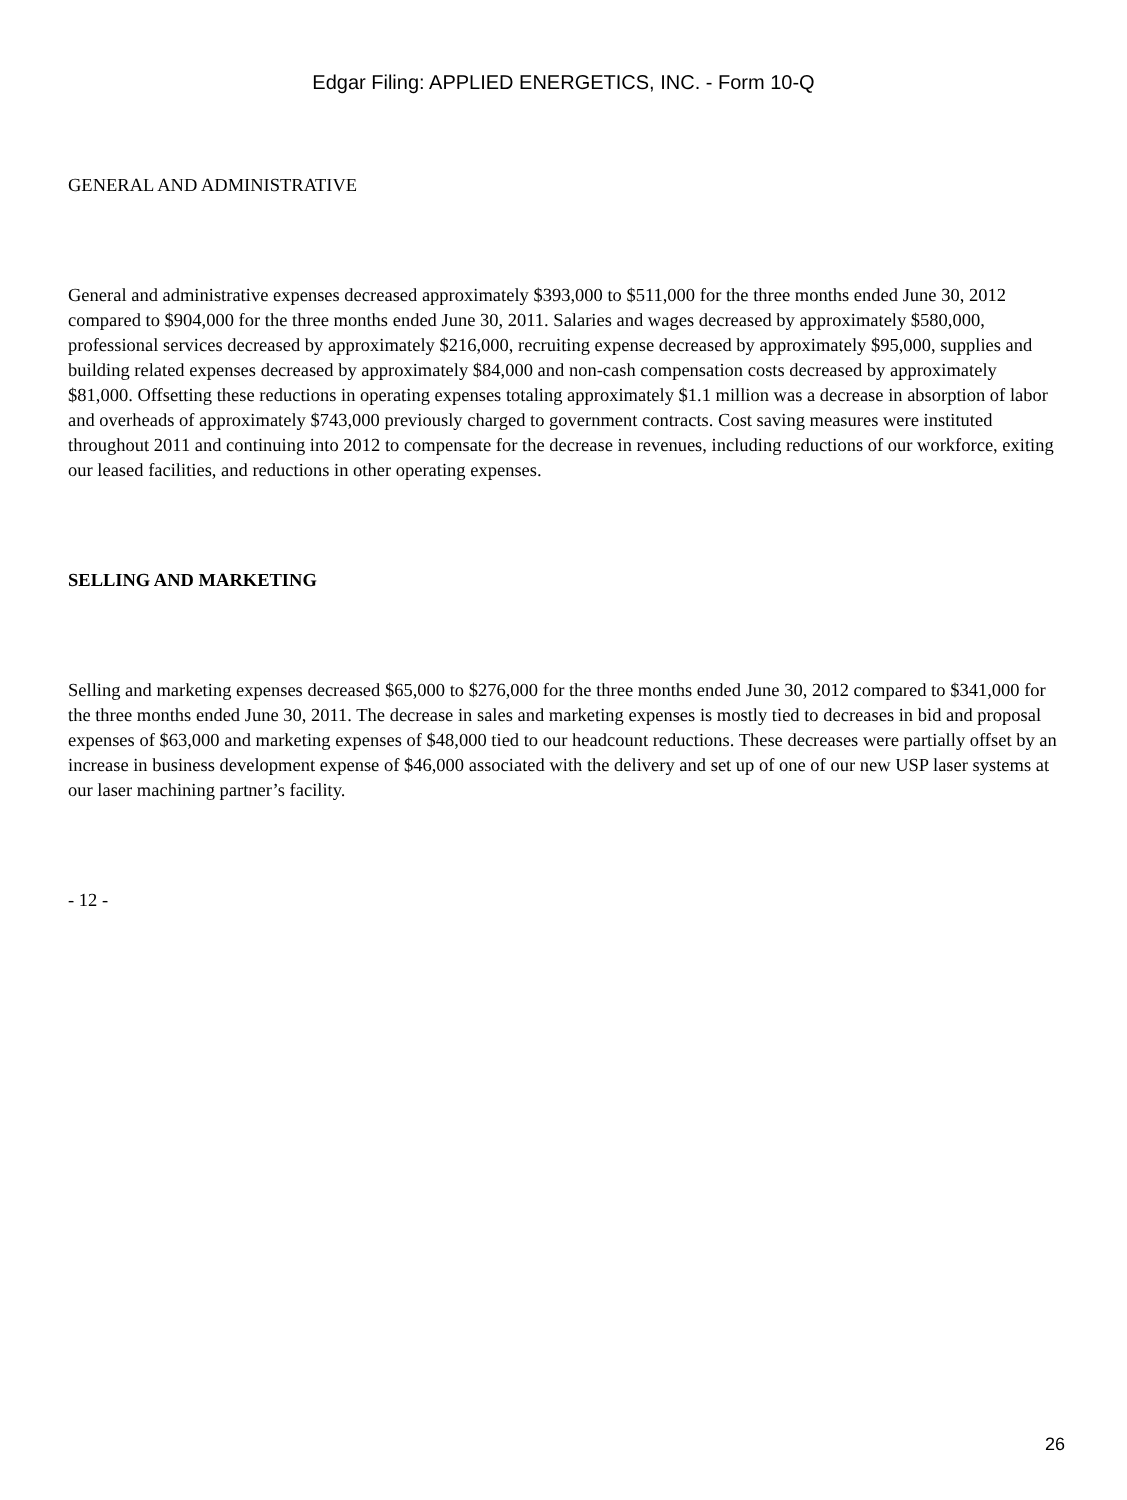Edgar Filing: APPLIED ENERGETICS, INC. - Form 10-Q
GENERAL AND ADMINISTRATIVE
General and administrative expenses decreased approximately $393,000 to $511,000 for the three months ended June 30, 2012 compared to $904,000 for the three months ended June 30, 2011. Salaries and wages decreased by approximately $580,000, professional services decreased by approximately $216,000, recruiting expense decreased by approximately $95,000, supplies and building related expenses decreased by approximately $84,000 and non-cash compensation costs decreased by approximately $81,000. Offsetting these reductions in operating expenses totaling approximately $1.1 million was a decrease in absorption of labor and overheads of approximately $743,000 previously charged to government contracts. Cost saving measures were instituted throughout 2011 and continuing into 2012 to compensate for the decrease in revenues, including reductions of our workforce, exiting our leased facilities, and reductions in other operating expenses.
SELLING AND MARKETING
Selling and marketing expenses decreased $65,000 to $276,000 for the three months ended June 30, 2012 compared to $341,000 for the three months ended June 30, 2011. The decrease in sales and marketing expenses is mostly tied to decreases in bid and proposal expenses of $63,000 and marketing expenses of $48,000 tied to our headcount reductions. These decreases were partially offset by an increase in business development expense of $46,000 associated with the delivery and set up of one of our new USP laser systems at our laser machining partner’s facility.
- 12 -
26